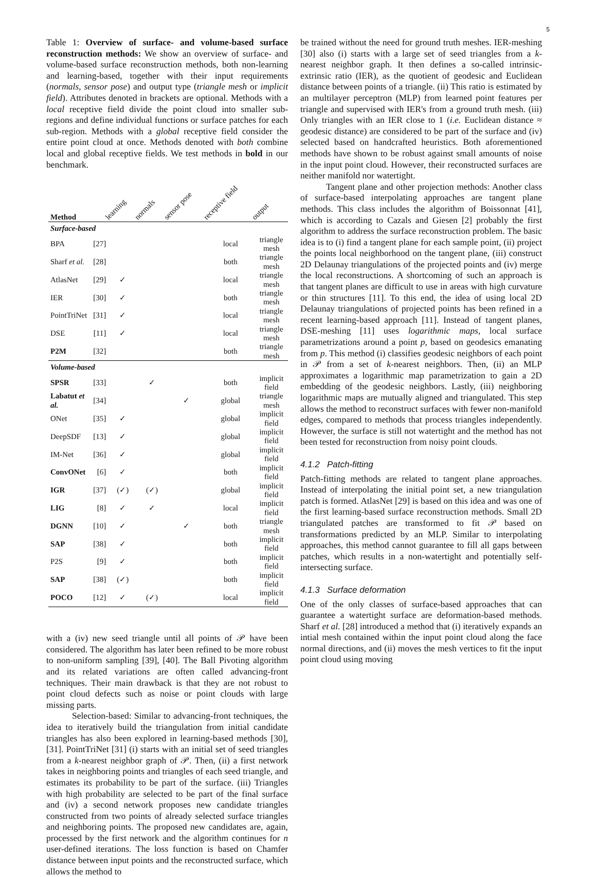5
Table 1: Overview of surface- and volume-based surface reconstruction methods: We show an overview of surface- and volume-based surface reconstruction methods, both non-learning and learning-based, together with their input requirements (normals, sensor pose) and output type (triangle mesh or implicit field). Attributes denoted in brackets are optional. Methods with a local receptive field divide the point cloud into smaller sub-regions and define individual functions or surface patches for each sub-region. Methods with a global receptive field consider the entire point cloud at once. Methods denoted with both combine local and global receptive fields. We test methods in bold in our benchmark.
| Method | | learning | normals | sensor pose | receptive field | output |
| --- | --- | --- | --- | --- | --- | --- |
| Surface-based | | | | | | |
| BPA | [27] | | | | local | triangle mesh |
| Sharf et al. | [28] | | | | both | triangle mesh |
| AtlasNet | [29] | ✓ | | | local | triangle mesh |
| IER | [30] | ✓ | | | both | triangle mesh |
| PointTriNet | [31] | ✓ | | | local | triangle mesh |
| DSE | [11] | ✓ | | | local | triangle mesh |
| P2M | [32] | | | | both | triangle mesh |
| Volume-based | | | | | | |
| SPSR | [33] | | ✓ | | both | implicit field |
| Labatut et al. | [34] | | | ✓ | global | triangle mesh |
| ONet | [35] | ✓ | | | global | implicit field |
| DeepSDF | [13] | ✓ | | | global | implicit field |
| IM-Net | [36] | ✓ | | | global | implicit field |
| ConvONet | [6] | ✓ | | | both | implicit field |
| IGR | [37] | (✓) | (✓) | | global | implicit field |
| LIG | [8] | ✓ | ✓ | | local | implicit field |
| DGNN | [10] | ✓ | | ✓ | both | triangle mesh |
| SAP | [38] | ✓ | | | both | implicit field |
| P2S | [9] | ✓ | | | both | implicit field |
| SAP | [38] | (✓) | | | both | implicit field |
| POCO | [12] | ✓ | (✓) | | local | implicit field |
with a (iv) new seed triangle until all points of 𝒫 have been considered. The algorithm has later been refined to be more robust to non-uniform sampling [39], [40]. The Ball Pivoting algorithm and its related variations are often called advancing-front techniques. Their main drawback is that they are not robust to point cloud defects such as noise or point clouds with large missing parts.
Selection-based: Similar to advancing-front techniques, the idea to iteratively build the triangulation from initial candidate triangles has also been explored in learning-based methods [30], [31]. PointTriNet [31] (i) starts with an initial set of seed triangles from a k-nearest neighbor graph of 𝒫. Then, (ii) a first network takes in neighboring points and triangles of each seed triangle, and estimates its probability to be part of the surface. (iii) Triangles with high probability are selected to be part of the final surface and (iv) a second network proposes new candidate triangles constructed from two points of already selected surface triangles and neighboring points. The proposed new candidates are, again, processed by the first network and the algorithm continues for n user-defined iterations. The loss function is based on Chamfer distance between input points and the reconstructed surface, which allows the method to
be trained without the need for ground truth meshes. IER-meshing [30] also (i) starts with a large set of seed triangles from a k-nearest neighbor graph. It then defines a so-called intrinsic-extrinsic ratio (IER), as the quotient of geodesic and Euclidean distance between points of a triangle. (ii) This ratio is estimated by an multilayer perceptron (MLP) from learned point features per triangle and supervised with IER's from a ground truth mesh. (iii) Only triangles with an IER close to 1 (i.e. Euclidean distance ≈ geodesic distance) are considered to be part of the surface and (iv) selected based on handcrafted heuristics. Both aforementioned methods have shown to be robust against small amounts of noise in the input point cloud. However, their reconstructed surfaces are neither manifold nor watertight.
Tangent plane and other projection methods: Another class of surface-based interpolating approaches are tangent plane methods. This class includes the algorithm of Boissonnat [41], which is according to Cazals and Giesen [2] probably the first algorithm to address the surface reconstruction problem. The basic idea is to (i) find a tangent plane for each sample point, (ii) project the points local neighborhood on the tangent plane, (iii) construct 2D Delaunay triangulations of the projected points and (iv) merge the local reconstructions. A shortcoming of such an approach is that tangent planes are difficult to use in areas with high curvature or thin structures [11]. To this end, the idea of using local 2D Delaunay triangulations of projected points has been refined in a recent learning-based approach [11]. Instead of tangent planes, DSE-meshing [11] uses logarithmic maps, local surface parametrizations around a point p, based on geodesics emanating from p. This method (i) classifies geodesic neighbors of each point in 𝒫 from a set of k-nearest neighbors. Then, (ii) an MLP approximates a logarithmic map parametrization to gain a 2D embedding of the geodesic neighbors. Lastly, (iii) neighboring logarithmic maps are mutually aligned and triangulated. This step allows the method to reconstruct surfaces with fewer non-manifold edges, compared to methods that process triangles independently. However, the surface is still not watertight and the method has not been tested for reconstruction from noisy point clouds.
4.1.2 Patch-fitting
Patch-fitting methods are related to tangent plane approaches. Instead of interpolating the initial point set, a new triangulation patch is formed. AtlasNet [29] is based on this idea and was one of the first learning-based surface reconstruction methods. Small 2D triangulated patches are transformed to fit 𝒫 based on transformations predicted by an MLP. Similar to interpolating approaches, this method cannot guarantee to fill all gaps between patches, which results in a non-watertight and potentially self-intersecting surface.
4.1.3 Surface deformation
One of the only classes of surface-based approaches that can guarantee a watertight surface are deformation-based methods. Sharf et al. [28] introduced a method that (i) iteratively expands an intial mesh contained within the input point cloud along the face normal directions, and (ii) moves the mesh vertices to fit the input point cloud using moving